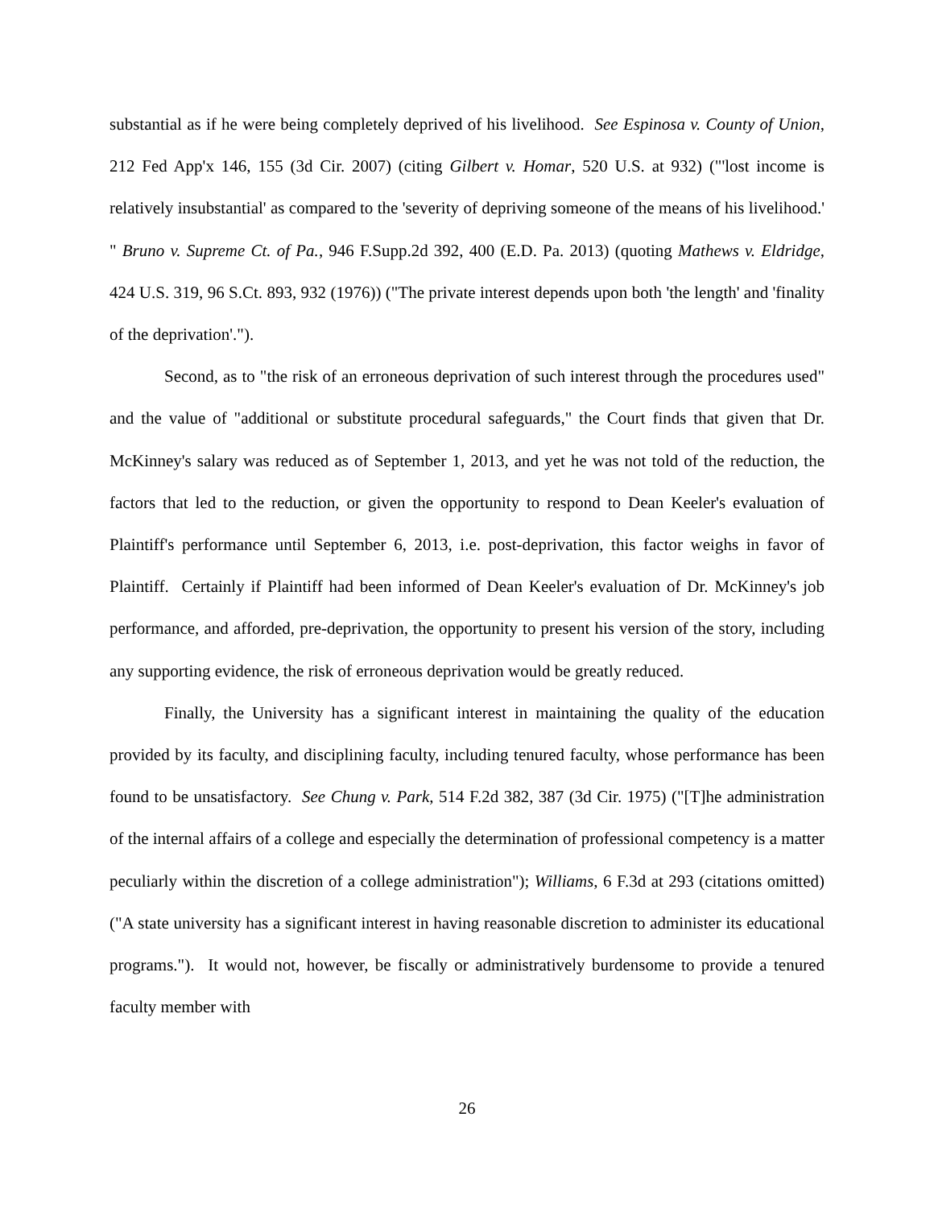substantial as if he were being completely deprived of his livelihood. See Espinosa v. County of Union, 212 Fed App'x 146, 155 (3d Cir. 2007) (citing Gilbert v. Homar, 520 U.S. at 932) ("'lost income is relatively insubstantial' as compared to the 'severity of depriving someone of the means of his livelihood.' " Bruno v. Supreme Ct. of Pa., 946 F.Supp.2d 392, 400 (E.D. Pa. 2013) (quoting Mathews v. Eldridge, 424 U.S. 319, 96 S.Ct. 893, 932 (1976)) ("The private interest depends upon both 'the length' and 'finality of the deprivation'.").
Second, as to "the risk of an erroneous deprivation of such interest through the procedures used" and the value of "additional or substitute procedural safeguards," the Court finds that given that Dr. McKinney's salary was reduced as of September 1, 2013, and yet he was not told of the reduction, the factors that led to the reduction, or given the opportunity to respond to Dean Keeler's evaluation of Plaintiff's performance until September 6, 2013, i.e. post-deprivation, this factor weighs in favor of Plaintiff. Certainly if Plaintiff had been informed of Dean Keeler's evaluation of Dr. McKinney's job performance, and afforded, pre-deprivation, the opportunity to present his version of the story, including any supporting evidence, the risk of erroneous deprivation would be greatly reduced.
Finally, the University has a significant interest in maintaining the quality of the education provided by its faculty, and disciplining faculty, including tenured faculty, whose performance has been found to be unsatisfactory. See Chung v. Park, 514 F.2d 382, 387 (3d Cir. 1975) ("[T]he administration of the internal affairs of a college and especially the determination of professional competency is a matter peculiarly within the discretion of a college administration"); Williams, 6 F.3d at 293 (citations omitted) ("A state university has a significant interest in having reasonable discretion to administer its educational programs."). It would not, however, be fiscally or administratively burdensome to provide a tenured faculty member with
26